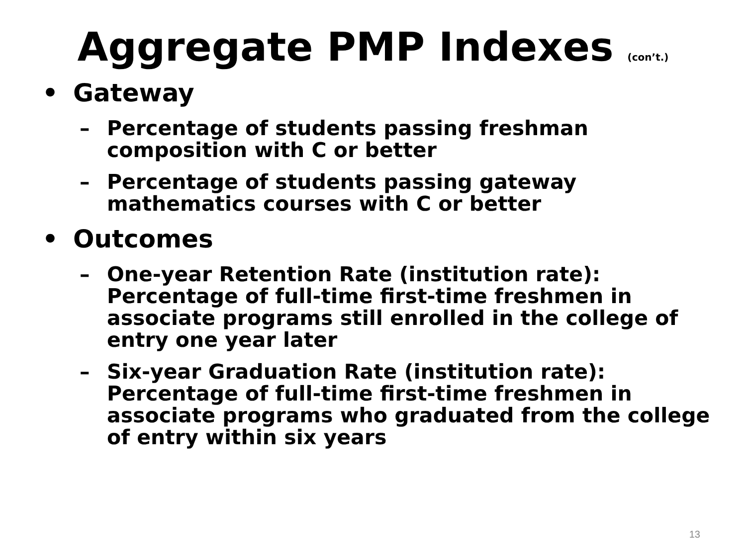Aggregate PMP Indexes (con’t.)
• Gateway
– Percentage of students passing freshman composition with C or better
– Percentage of students passing gateway mathematics courses with C or better
• Outcomes
– One-year Retention Rate (institution rate): Percentage of full-time first-time freshmen in associate programs still enrolled in the college of entry one year later
– Six-year Graduation Rate (institution rate): Percentage of full-time first-time freshmen in associate programs who graduated from the college of entry within six years
13